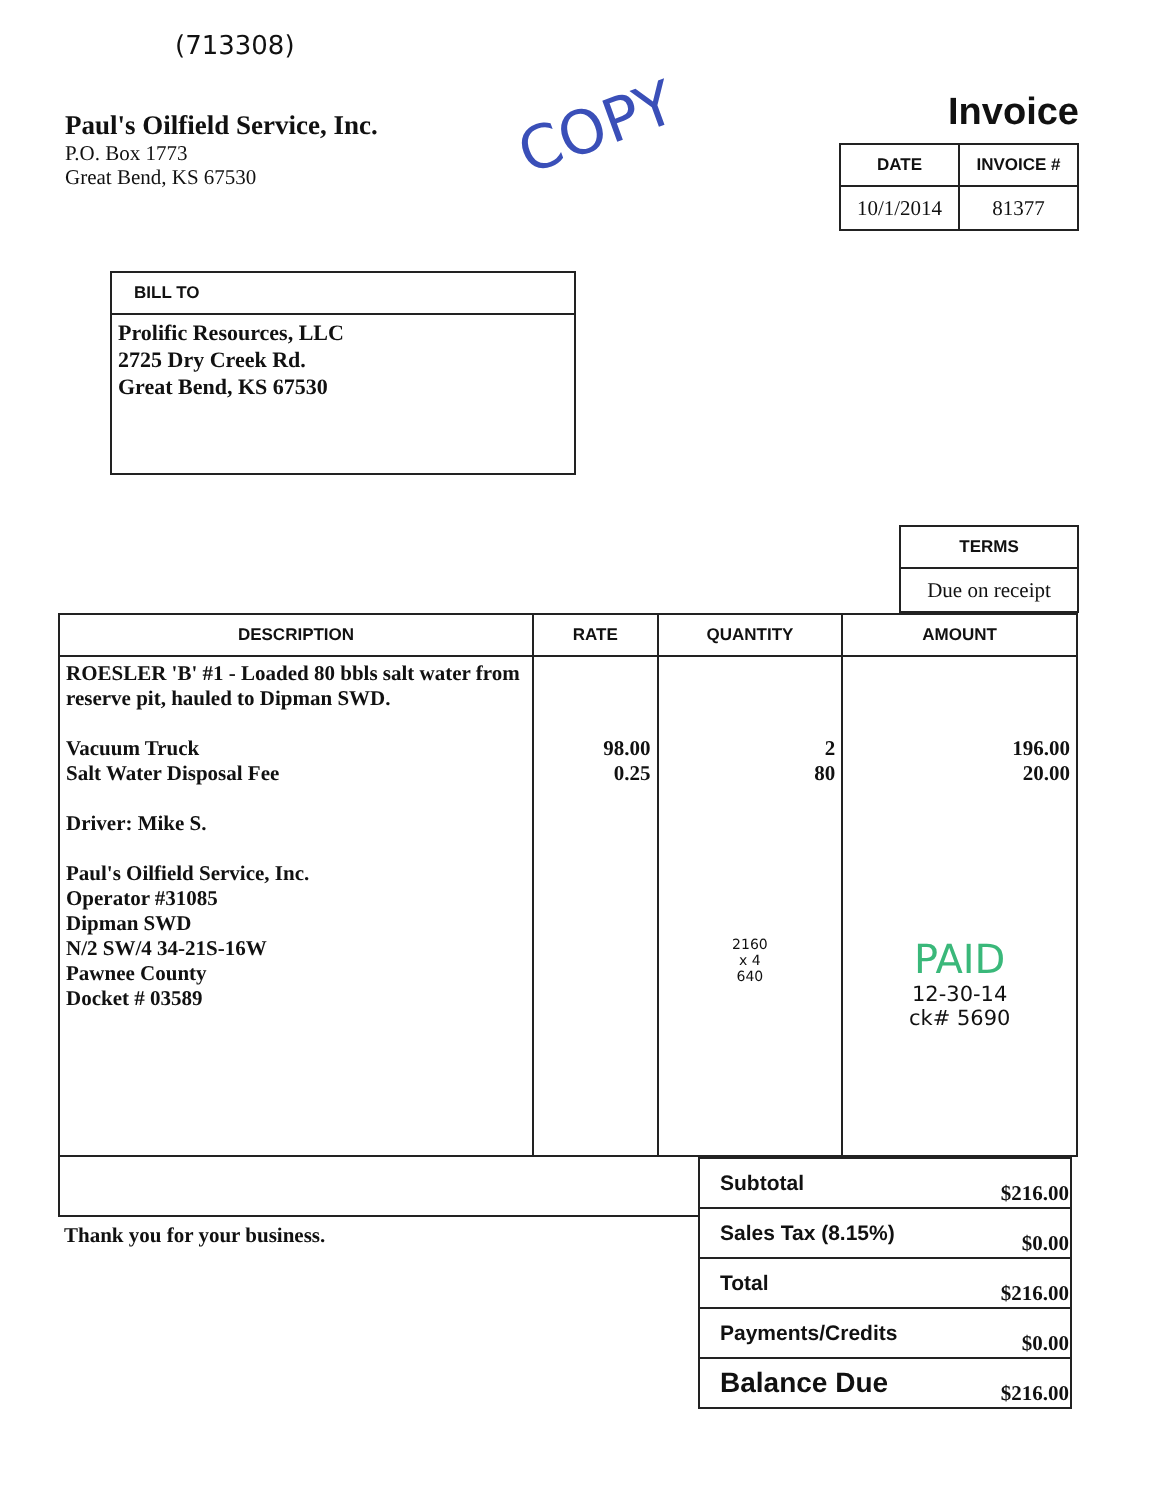(713308)
Paul's Oilfield Service, Inc.
P.O. Box 1773
Great Bend, KS 67530
COPY
Invoice
| DATE | INVOICE # |
| --- | --- |
| 10/1/2014 | 81377 |
| BILL TO |
| --- |
| Prolific Resources, LLC 2725 Dry Creek Rd. Great Bend, KS 67530 |
| TERMS |
| --- |
| Due on receipt |
| DESCRIPTION | RATE | QUANTITY | AMOUNT |
| --- | --- | --- | --- |
| ROESLER 'B' #1 - Loaded 80 bbls salt water from reserve pit, hauled to Dipman SWD. Vacuum Truck Salt Water Disposal Fee Driver: Mike S. Paul's Oilfield Service, Inc. Operator #31085 Dipman SWD N/2 SW/4 34-21S-16W Pawnee County Docket # 03589 | 98.00 0.25 | 2 80 2160 x 4 640 | 196.00 20.00 PAID 12-30-14 ck# 5690 |
Thank you for your business.
| Subtotal | $216.00 |
| Sales Tax (8.15%) | $0.00 |
| Total | $216.00 |
| Payments/Credits | $0.00 |
| Balance Due | $216.00 |